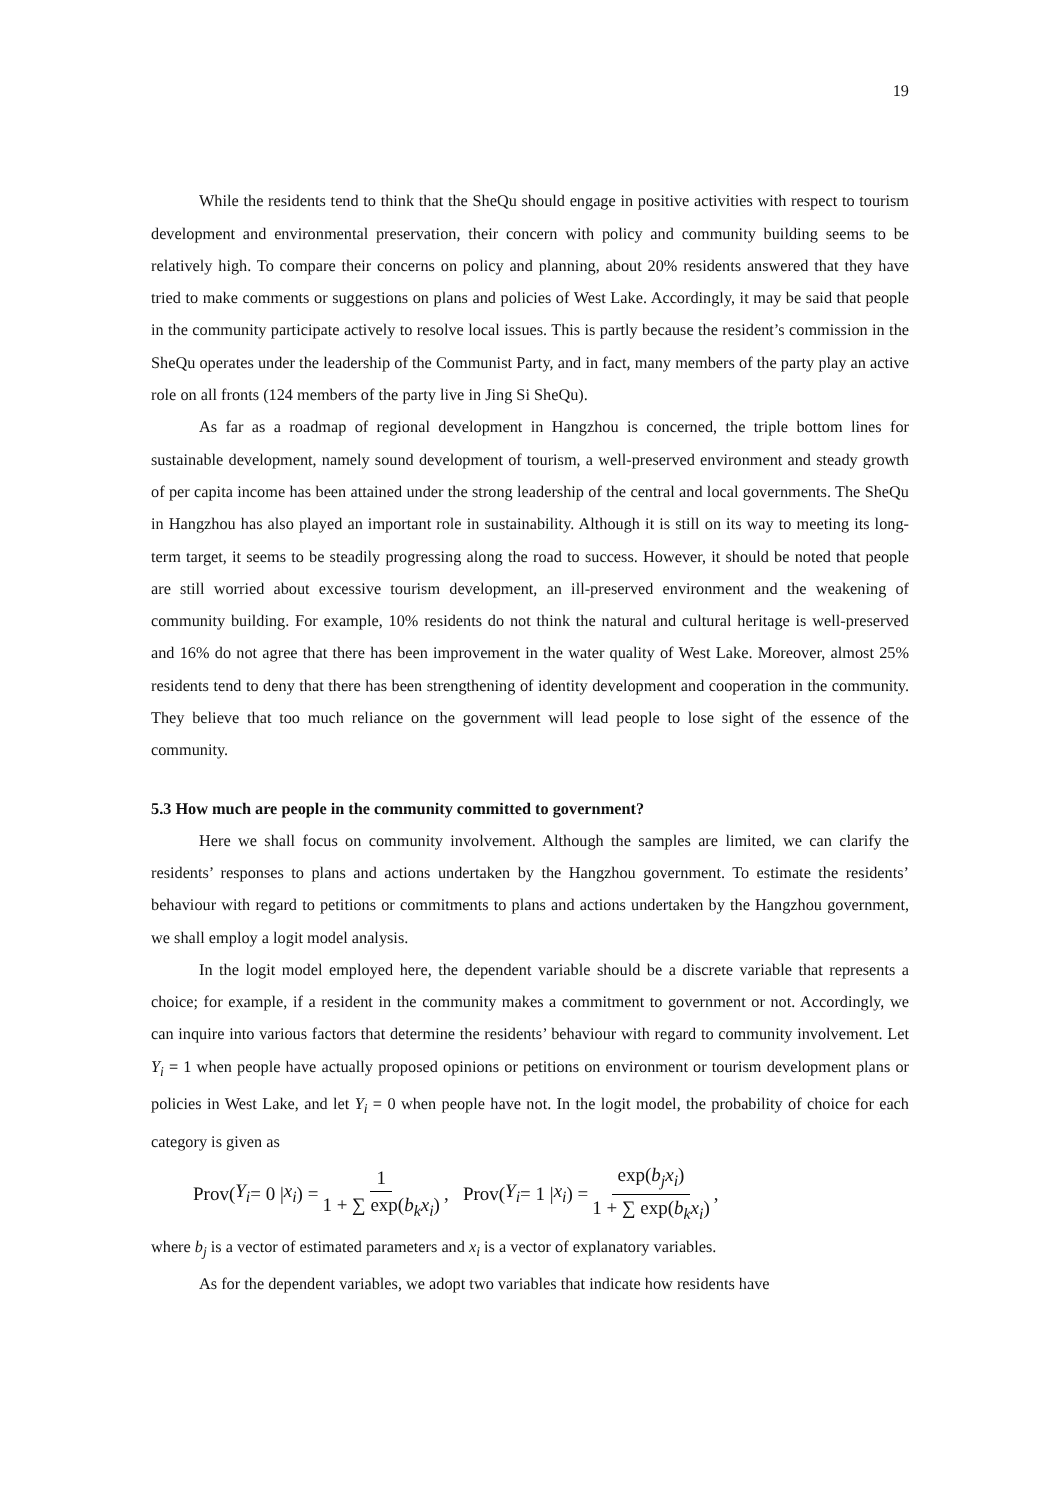19
While the residents tend to think that the SheQu should engage in positive activities with respect to tourism development and environmental preservation, their concern with policy and community building seems to be relatively high. To compare their concerns on policy and planning, about 20% residents answered that they have tried to make comments or suggestions on plans and policies of West Lake. Accordingly, it may be said that people in the community participate actively to resolve local issues. This is partly because the resident’s commission in the SheQu operates under the leadership of the Communist Party, and in fact, many members of the party play an active role on all fronts (124 members of the party live in Jing Si SheQu).
As far as a roadmap of regional development in Hangzhou is concerned, the triple bottom lines for sustainable development, namely sound development of tourism, a well-preserved environment and steady growth of per capita income has been attained under the strong leadership of the central and local governments. The SheQu in Hangzhou has also played an important role in sustainability. Although it is still on its way to meeting its long-term target, it seems to be steadily progressing along the road to success. However, it should be noted that people are still worried about excessive tourism development, an ill-preserved environment and the weakening of community building. For example, 10% residents do not think the natural and cultural heritage is well-preserved and 16% do not agree that there has been improvement in the water quality of West Lake. Moreover, almost 25% residents tend to deny that there has been strengthening of identity development and cooperation in the community. They believe that too much reliance on the government will lead people to lose sight of the essence of the community.
5.3 How much are people in the community committed to government?
Here we shall focus on community involvement. Although the samples are limited, we can clarify the residents’ responses to plans and actions undertaken by the Hangzhou government. To estimate the residents’ behaviour with regard to petitions or commitments to plans and actions undertaken by the Hangzhou government, we shall employ a logit model analysis.
In the logit model employed here, the dependent variable should be a discrete variable that represents a choice; for example, if a resident in the community makes a commitment to government or not. Accordingly, we can inquire into various factors that determine the residents’ behaviour with regard to community involvement. Let Y<sub>i</sub> = 1 when people have actually proposed opinions or petitions on environment or tourism development plans or policies in West Lake, and let Y<sub>i</sub> = 0 when people have not. In the logit model, the probability of choice for each category is given as
Prov(Y<sub>i</sub> = 0 | x<sub>i</sub>) = 1 1 + ∑ exp(b<sub>k</sub>x<sub>i</sub>), Prov(Y<sub>i</sub> = 1 | x<sub>i</sub>) = exp(b<sub>j</sub>x<sub>i</sub>) 1 + ∑ exp(b<sub>k</sub>x<sub>i</sub>),
where b<sub>j</sub> is a vector of estimated parameters and x<sub>i</sub> is a vector of explanatory variables.
As for the dependent variables, we adopt two variables that indicate how residents have